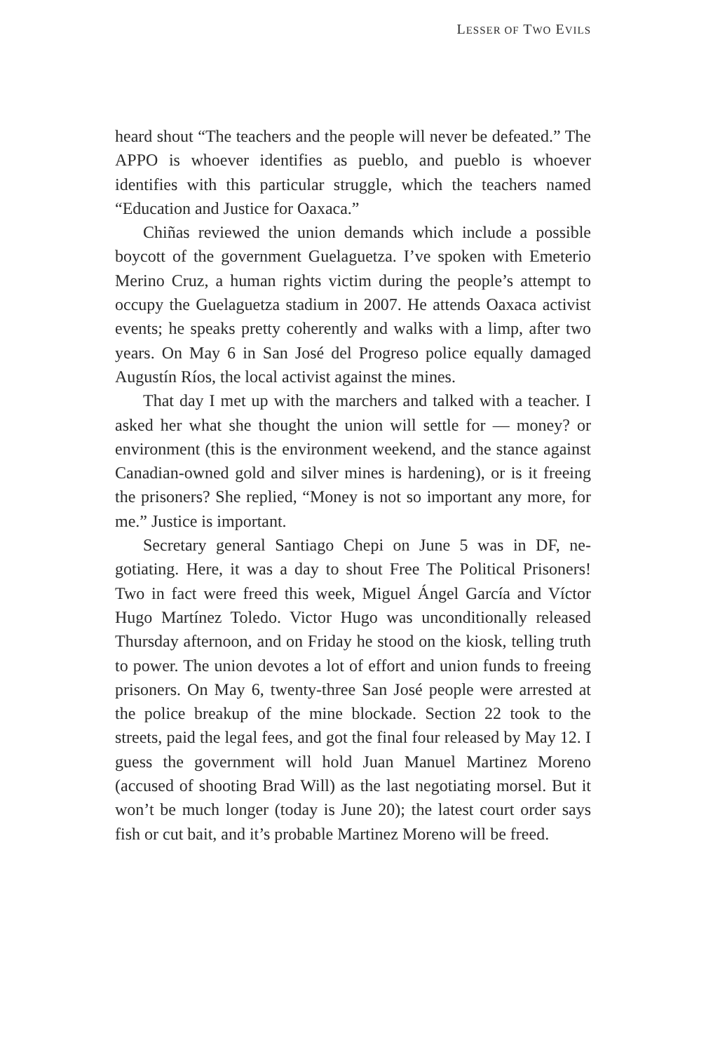LESSER OF TWO EVILS
heard shout “The teachers and the people will never be defeat­ed.” The APPO is whoever identifies as pueblo, and pueblo is whoever identifies with this particular struggle, which the teach­ers named “Education and Justice for Oaxaca.”
Chiñas reviewed the union demands which include a pos­sible boycott of the government Guelaguetza. I’ve spoken with Emeterio Merino Cruz, a human rights victim during the peo­ple’s attempt to occupy the Guelaguetza stadium in 2007. He attends Oaxaca activist events; he speaks pretty coherently and walks with a limp, after two years. On May 6 in San José del Pro­greso police equally damaged Augustín Ríos, the local activist against the mines.
That day I met up with the marchers and talked with a teacher. I asked her what she thought the union will settle for — money? or environment (this is the environment weekend, and the stance against Canadian-owned gold and silver mines is hardening), or is it freeing the prisoners? She replied, “Money is not so important any more, for me.” Justice is important.
Secretary general Santiago Chepi on June 5 was in DF, ne­gotiating. Here, it was a day to shout Free The Political Prison­ers! Two in fact were freed this week, Miguel Ángel García and Víctor Hugo Martínez Toledo. Victor Hugo was uncondition­ally released Thursday afternoon, and on Friday he stood on the kiosk, telling truth to power. The union devotes a lot of effort and union funds to freeing prisoners. On May 6, twenty-three San José people were arrested at the police breakup of the mine blockade. Section 22 took to the streets, paid the legal fees, and got the final four released by May 12. I guess the government will hold Juan Manuel Martinez Moreno (accused of shooting Brad Will) as the last negotiating morsel. But it won’t be much longer (today is June 20); the latest court order says fish or cut bait, and it’s probable Martinez Moreno will be freed.